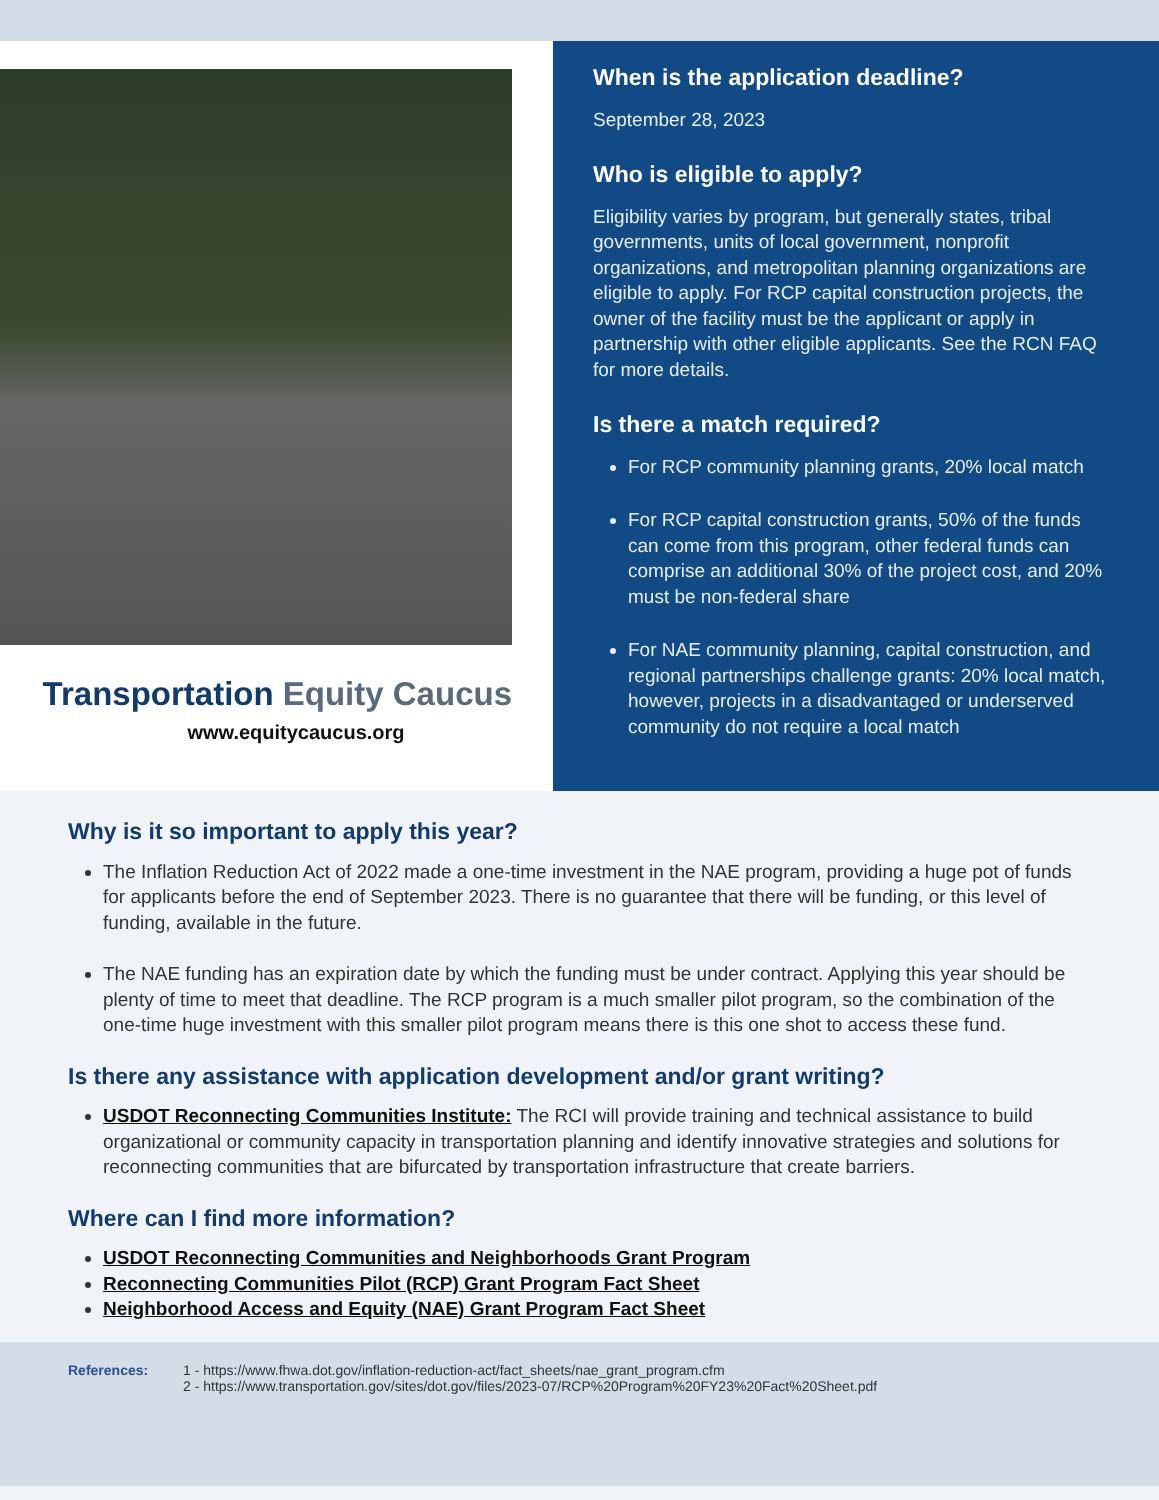Transportation Equity Caucus
www.equitycaucus.org
When is the application deadline?
September 28, 2023
Who is eligible to apply?
Eligibility varies by program, but generally states, tribal governments, units of local government, nonprofit organizations, and metropolitan planning organizations are eligible to apply. For RCP capital construction projects, the owner of the facility must be the applicant or apply in partnership with other eligible applicants. See the RCN FAQ for more details.
Is there a match required?
For RCP community planning grants, 20% local match
For RCP capital construction grants, 50% of the funds can come from this program, other federal funds can comprise an additional 30% of the project cost, and 20% must be non-federal share
For NAE community planning, capital construction, and regional partnerships challenge grants: 20% local match, however, projects in a disadvantaged or underserved community do not require a local match
Why is it so important to apply this year?
The Inflation Reduction Act of 2022 made a one-time investment in the NAE program, providing a huge pot of funds for applicants before the end of September 2023. There is no guarantee that there will be funding, or this level of funding, available in the future.
The NAE funding has an expiration date by which the funding must be under contract. Applying this year should be plenty of time to meet that deadline. The RCP program is a much smaller pilot program, so the combination of the one-time huge investment with this smaller pilot program means there is this one shot to access these fund.
Is there any assistance with application development and/or grant writing?
USDOT Reconnecting Communities Institute: The RCI will provide training and technical assistance to build organizational or community capacity in transportation planning and identify innovative strategies and solutions for reconnecting communities that are bifurcated by transportation infrastructure that create barriers.
Where can I find more information?
USDOT Reconnecting Communities and Neighborhoods Grant Program
Reconnecting Communities Pilot (RCP) Grant Program Fact Sheet
Neighborhood Access and Equity (NAE) Grant Program Fact Sheet
References: 1 - https://www.fhwa.dot.gov/inflation-reduction-act/fact_sheets/nae_grant_program.cfm
2 - https://www.transportation.gov/sites/dot.gov/files/2023-07/RCP%20Program%20FY23%20Fact%20Sheet.pdf